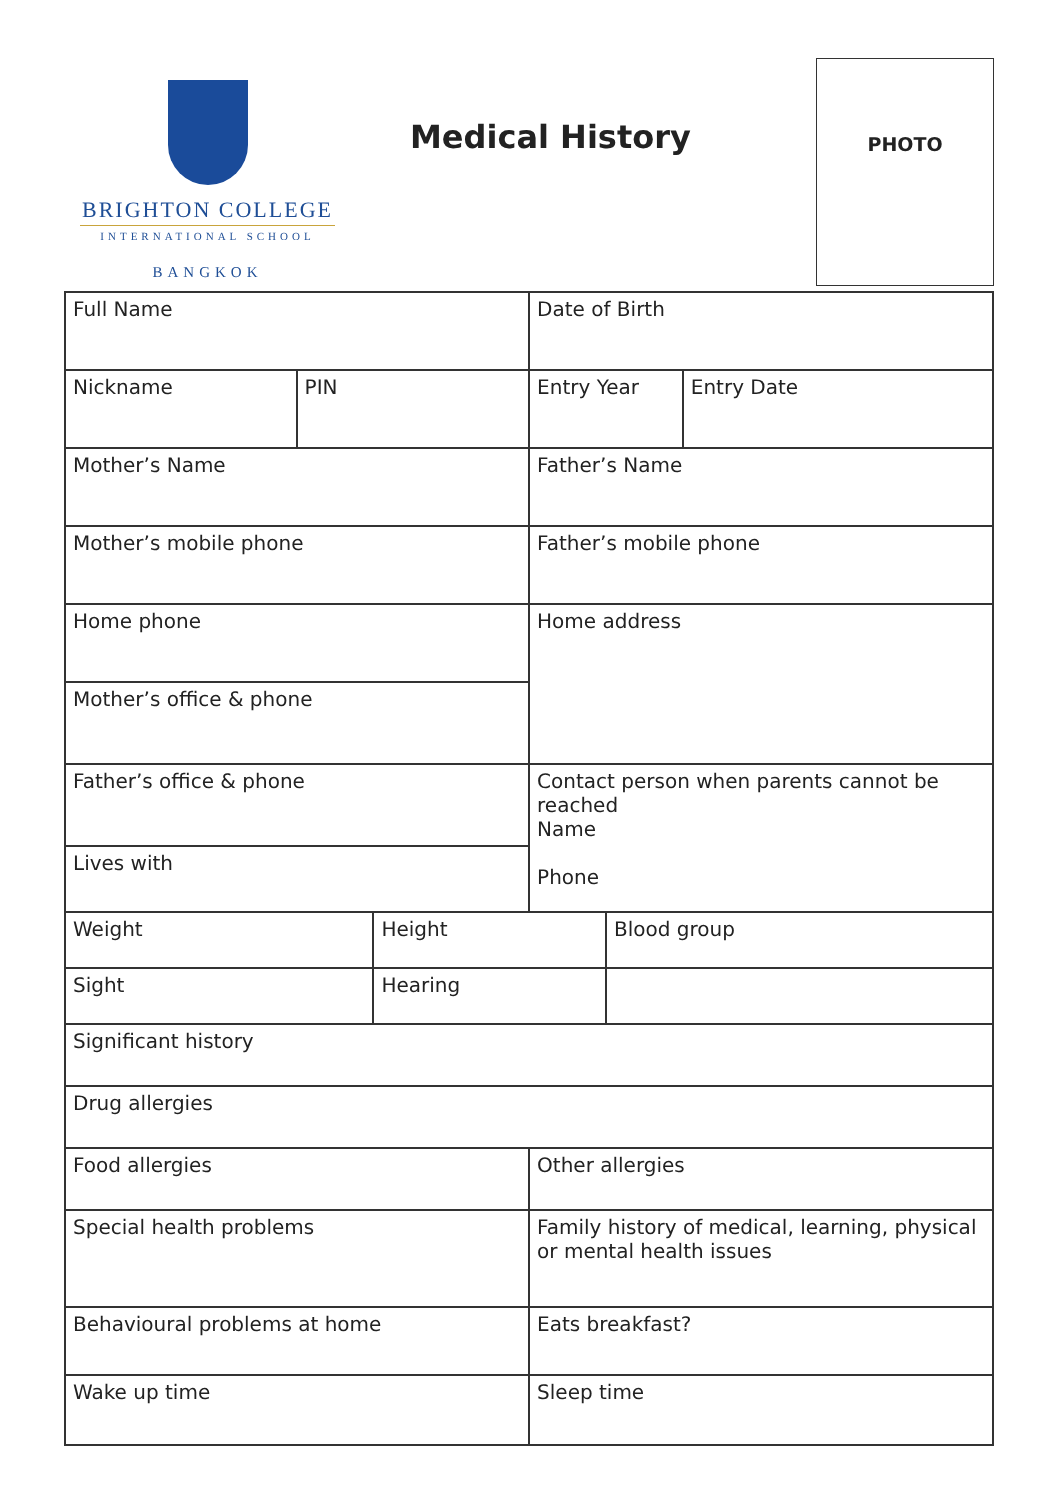BRIGHTON COLLEGE
INTERNATIONAL SCHOOL
BANGKOK
Medical History
PHOTO
| Full Name | | | Date of Birth | | |
| Nickname | PIN | | Entry Year | | Entry Date |
| Mother’s Name | | | Father’s Name | | |
| Mother’s mobile phone | | | Father’s mobile phone | | |
| Home phone | | | Home address | | |
| Mother’s office & phone | | | | | |
| Father’s office & phone | | | Contact person when parents cannot be reached Name Phone | | |
| Lives with | | | | | |
| Weight | | Height | | Blood group | |
| Sight | | Hearing | | | |
| Significant history | | | | | |
| Drug allergies | | | | | |
| Food allergies | | | Other allergies | | |
| Special health problems | | | Family history of medical, learning, physical or mental health issues | | |
| Behavioural problems at home | | | Eats breakfast? | | |
| Wake up time | | | Sleep time | | |